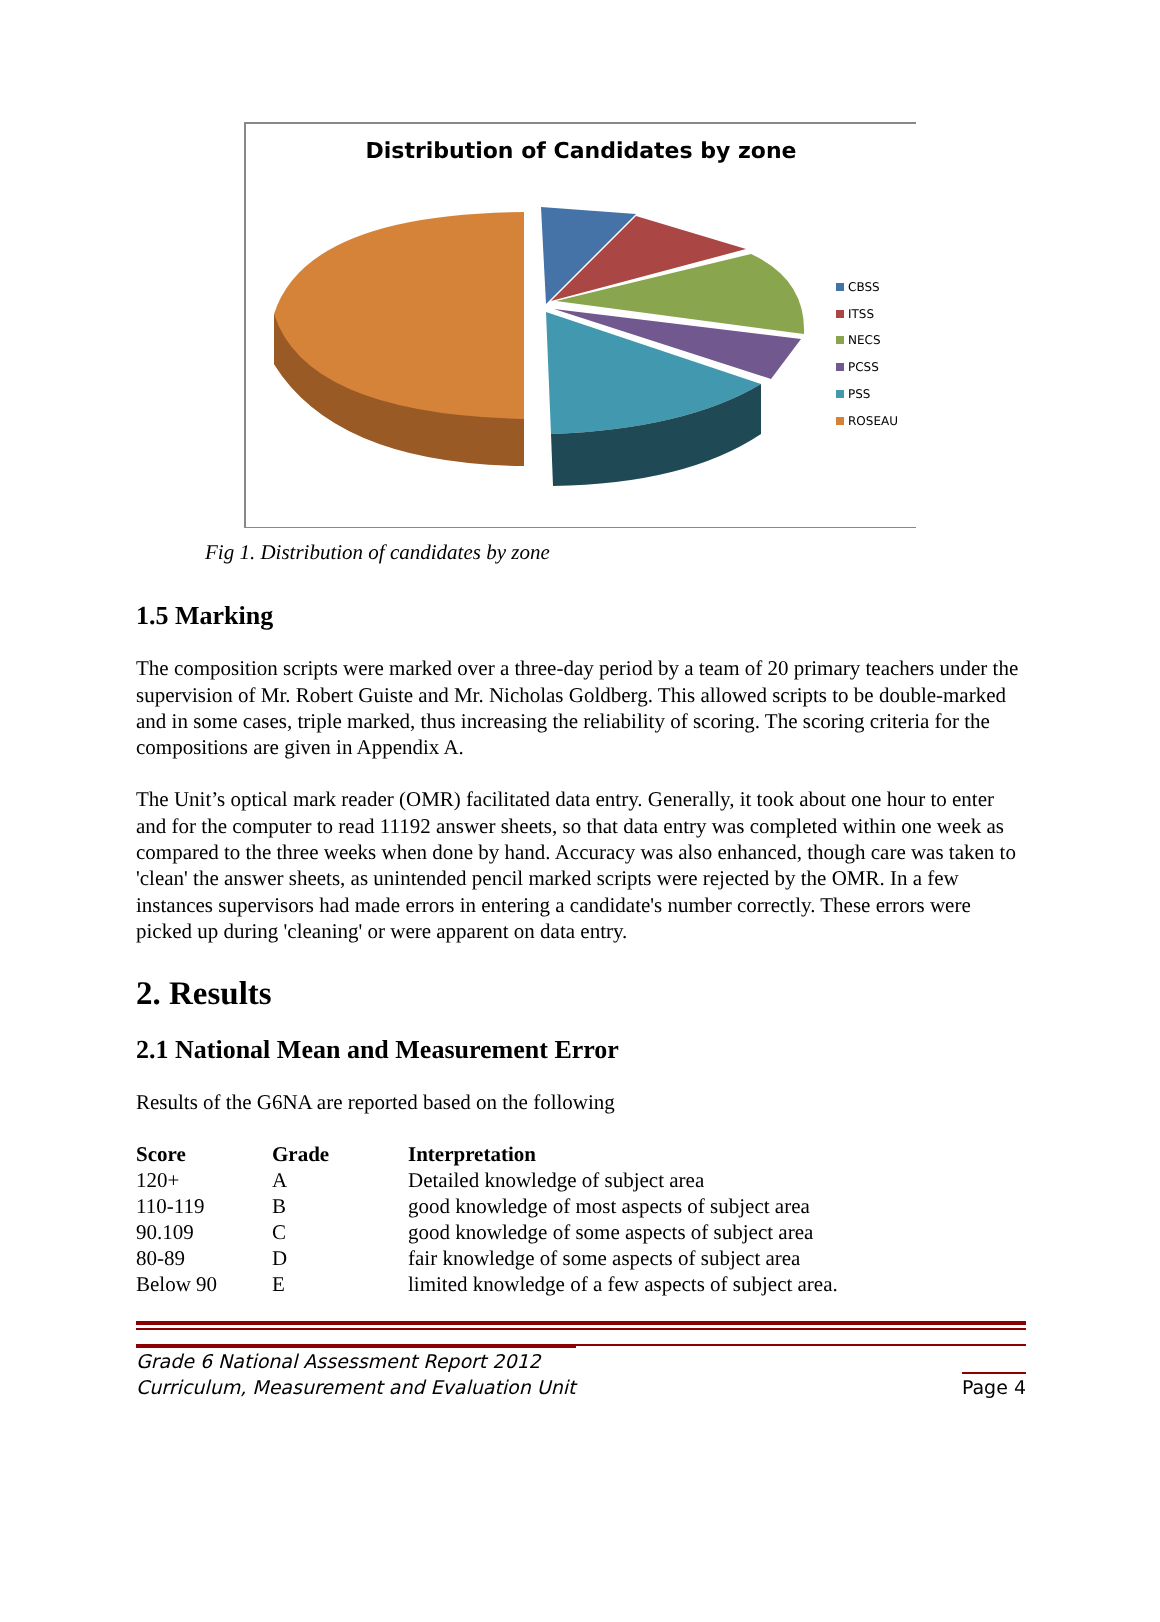Distribution of Candidates by zone
CBSS
ITSS
NECS
PCSS
PSS
ROSEAU
Fig 1. Distribution of candidates by zone
1.5 Marking
The composition scripts were marked over a three-day period by a team of 20 primary teachers under the supervision of Mr. Robert Guiste and Mr. Nicholas Goldberg. This allowed scripts to be double-marked and in some cases, triple marked, thus increasing the reliability of scoring. The scoring criteria for the compositions are given in Appendix A.
The Unit’s optical mark reader (OMR) facilitated data entry. Generally, it took about one hour to enter and for the computer to read 11192 answer sheets, so that data entry was completed within one week as compared to the three weeks when done by hand. Accuracy was also enhanced, though care was taken to 'clean' the answer sheets, as unintended pencil marked scripts were rejected by the OMR. In a few instances supervisors had made errors in entering a candidate's number correctly. These errors were picked up during 'cleaning' or were apparent on data entry.
2. Results
2.1 National Mean and Measurement Error
Results of the G6NA are reported based on the following
| Score | Grade | Interpretation |
| --- | --- | --- |
| 120+ | A | Detailed knowledge of subject area |
| 110-119 | B | good knowledge of most aspects of subject area |
| 90.109 | C | good knowledge of some aspects of subject area |
| 80-89 | D | fair knowledge of some aspects of subject area |
| Below 90 | E | limited knowledge of a few aspects of subject area. |
Grade 6 National Assessment Report 2012
Curriculum, Measurement and Evaluation Unit
Page 4